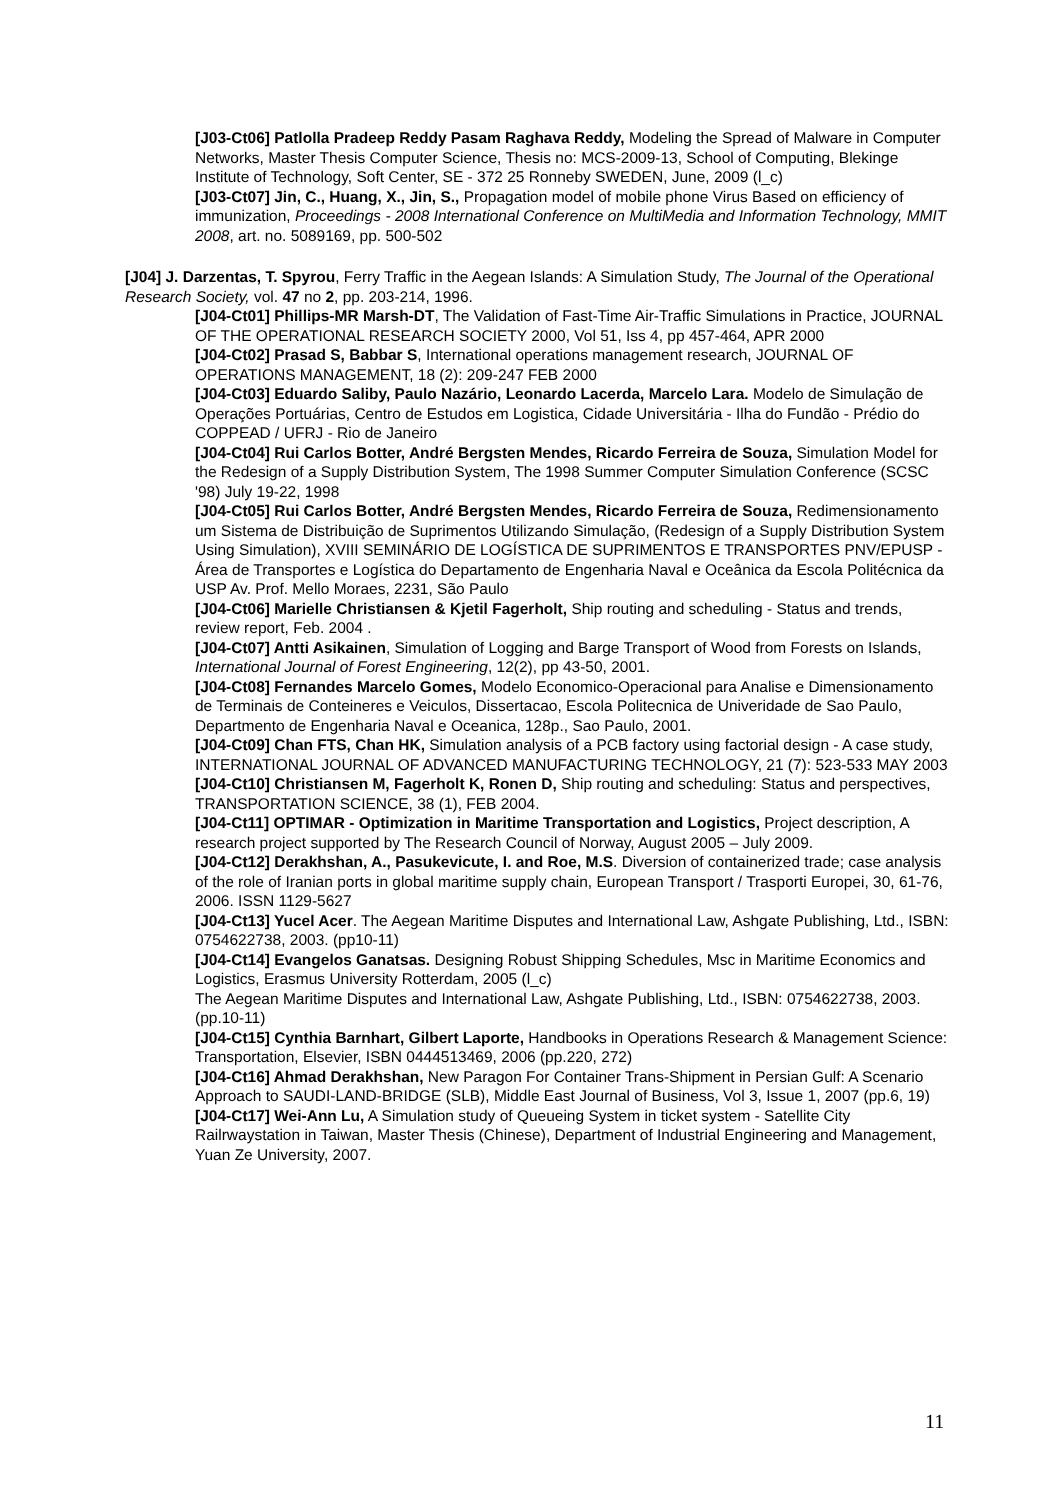[J03-Ct06] Patlolla Pradeep Reddy Pasam Raghava Reddy, Modeling the Spread of Malware in Computer Networks, Master Thesis Computer Science, Thesis no: MCS-2009-13, School of Computing, Blekinge Institute of Technology, Soft Center, SE - 372 25 Ronneby SWEDEN, June, 2009 (l_c)
[J03-Ct07] Jin, C., Huang, X., Jin, S., Propagation model of mobile phone Virus Based on efficiency of immunization, Proceedings - 2008 International Conference on MultiMedia and Information Technology, MMIT 2008, art. no. 5089169, pp. 500-502
[J04] J. Darzentas, T. Spyrou, Ferry Traffic in the Aegean Islands: A Simulation Study, The Journal of the Operational Research Society, vol. 47 no 2, pp. 203-214, 1996.
[J04-Ct01] Phillips-MR Marsh-DT, The Validation of Fast-Time Air-Traffic Simulations in Practice, JOURNAL OF THE OPERATIONAL RESEARCH SOCIETY 2000, Vol 51, Iss 4, pp 457-464, APR 2000
[J04-Ct02] Prasad S, Babbar S, International operations management research, JOURNAL OF OPERATIONS MANAGEMENT, 18 (2): 209-247 FEB 2000
[J04-Ct03] Eduardo Saliby, Paulo Nazário, Leonardo Lacerda, Marcelo Lara. Modelo de Simulação de Operações Portuárias, Centro de Estudos em Logistica, Cidade Universitária - Ilha do Fundão - Prédio do COPPEAD / UFRJ - Rio de Janeiro
[J04-Ct04] Rui Carlos Botter, André Bergsten Mendes, Ricardo Ferreira de Souza, Simulation Model for the Redesign of a Supply Distribution System, The 1998 Summer Computer Simulation Conference (SCSC '98) July 19-22, 1998
[J04-Ct05] Rui Carlos Botter, André Bergsten Mendes, Ricardo Ferreira de Souza, Redimensionamento um Sistema de Distribuição de Suprimentos Utilizando Simulação, (Redesign of a Supply Distribution System Using Simulation), XVIII SEMINÁRIO DE LOGÍSTICA DE SUPRIMENTOS E TRANSPORTES PNV/EPUSP - Área de Transportes e Logística do Departamento de Engenharia Naval e Oceânica da Escola Politécnica da USP Av. Prof. Mello Moraes, 2231, São Paulo
[J04-Ct06] Marielle Christiansen & Kjetil Fagerholt, Ship routing and scheduling - Status and trends, review report, Feb. 2004 .
[J04-Ct07] Antti Asikainen, Simulation of Logging and Barge Transport of Wood from Forests on Islands, International Journal of Forest Engineering, 12(2), pp 43-50, 2001.
[J04-Ct08] Fernandes Marcelo Gomes, Modelo Economico-Operacional para Analise e Dimensionamento de Terminais de Conteineres e Veiculos, Dissertacao, Escola Politecnica de Univeridade de Sao Paulo, Departmento de Engenharia Naval e Oceanica, 128p., Sao Paulo, 2001.
[J04-Ct09] Chan FTS, Chan HK, Simulation analysis of a PCB factory using factorial design - A case study, INTERNATIONAL JOURNAL OF ADVANCED MANUFACTURING TECHNOLOGY, 21 (7): 523-533 MAY 2003
[J04-Ct10] Christiansen M, Fagerholt K, Ronen D, Ship routing and scheduling: Status and perspectives, TRANSPORTATION SCIENCE, 38 (1), FEB 2004.
[J04-Ct11] OPTIMAR - Optimization in Maritime Transportation and Logistics, Project description, A research project supported by The Research Council of Norway, August 2005 – July 2009.
[J04-Ct12] Derakhshan, A., Pasukevicute, I. and Roe, M.S. Diversion of containerized trade; case analysis of the role of Iranian ports in global maritime supply chain, European Transport / Trasporti Europei, 30, 61-76, 2006. ISSN 1129-5627
[J04-Ct13] Yucel Acer. The Aegean Maritime Disputes and International Law, Ashgate Publishing, Ltd., ISBN: 0754622738, 2003. (pp10-11)
[J04-Ct14] Evangelos Ganatsas. Designing Robust Shipping Schedules, Msc in Maritime Economics and Logistics, Erasmus University Rotterdam, 2005 (l_c)
The Aegean Maritime Disputes and International Law, Ashgate Publishing, Ltd., ISBN: 0754622738, 2003. (pp.10-11)
[J04-Ct15] Cynthia Barnhart, Gilbert Laporte, Handbooks in Operations Research & Management Science: Transportation, Elsevier, ISBN 0444513469, 2006 (pp.220, 272)
[J04-Ct16] Ahmad Derakhshan, New Paragon For Container Trans-Shipment in Persian Gulf: A Scenario Approach to SAUDI-LAND-BRIDGE (SLB), Middle East Journal of Business, Vol 3, Issue 1, 2007 (pp.6, 19)
[J04-Ct17] Wei-Ann Lu, A Simulation study of Queueing System in ticket system - Satellite City Railrwaystation in Taiwan, Master Thesis (Chinese), Department of Industrial Engineering and Management, Yuan Ze University, 2007.
11